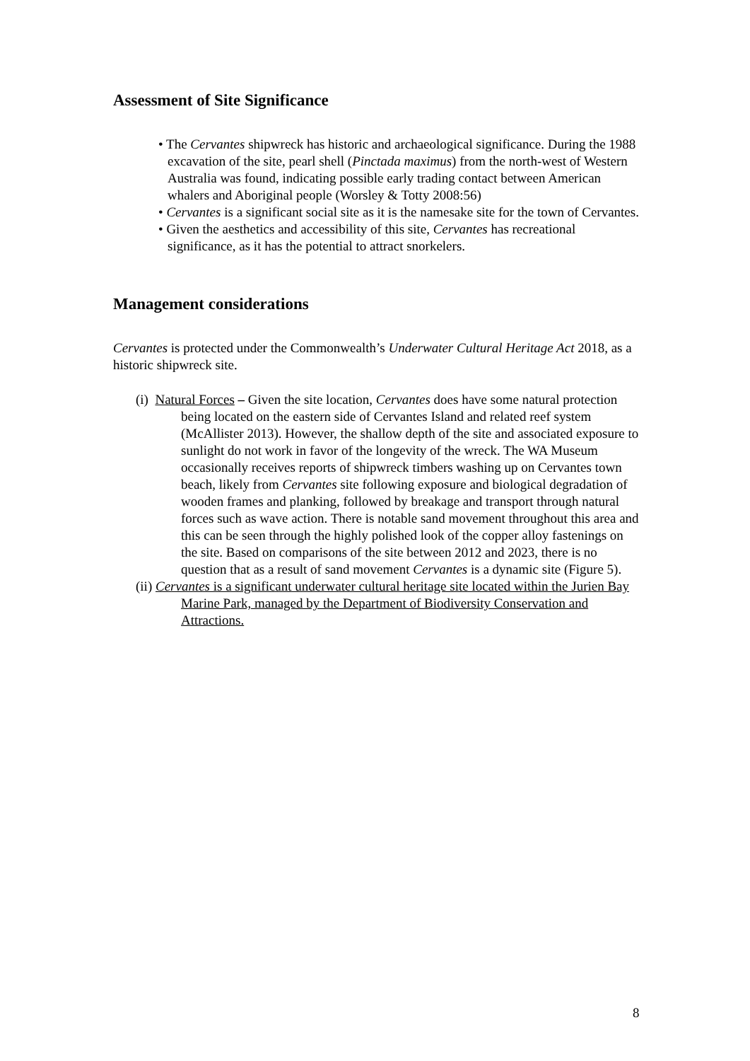Assessment of Site Significance
• The Cervantes shipwreck has historic and archaeological significance. During the 1988 excavation of the site, pearl shell (Pinctada maximus) from the north-west of Western Australia was found, indicating possible early trading contact between American whalers and Aboriginal people (Worsley & Totty 2008:56)
• Cervantes is a significant social site as it is the namesake site for the town of Cervantes.
• Given the aesthetics and accessibility of this site, Cervantes has recreational significance, as it has the potential to attract snorkelers.
Management considerations
Cervantes is protected under the Commonwealth’s Underwater Cultural Heritage Act 2018, as a historic shipwreck site.
(i) Natural Forces – Given the site location, Cervantes does have some natural protection being located on the eastern side of Cervantes Island and related reef system (McAllister 2013). However, the shallow depth of the site and associated exposure to sunlight do not work in favor of the longevity of the wreck. The WA Museum occasionally receives reports of shipwreck timbers washing up on Cervantes town beach, likely from Cervantes site following exposure and biological degradation of wooden frames and planking, followed by breakage and transport through natural forces such as wave action. There is notable sand movement throughout this area and this can be seen through the highly polished look of the copper alloy fastenings on the site. Based on comparisons of the site between 2012 and 2023, there is no question that as a result of sand movement Cervantes is a dynamic site (Figure 5).
(ii) Cervantes is a significant underwater cultural heritage site located within the Jurien Bay Marine Park, managed by the Department of Biodiversity Conservation and Attractions.
8